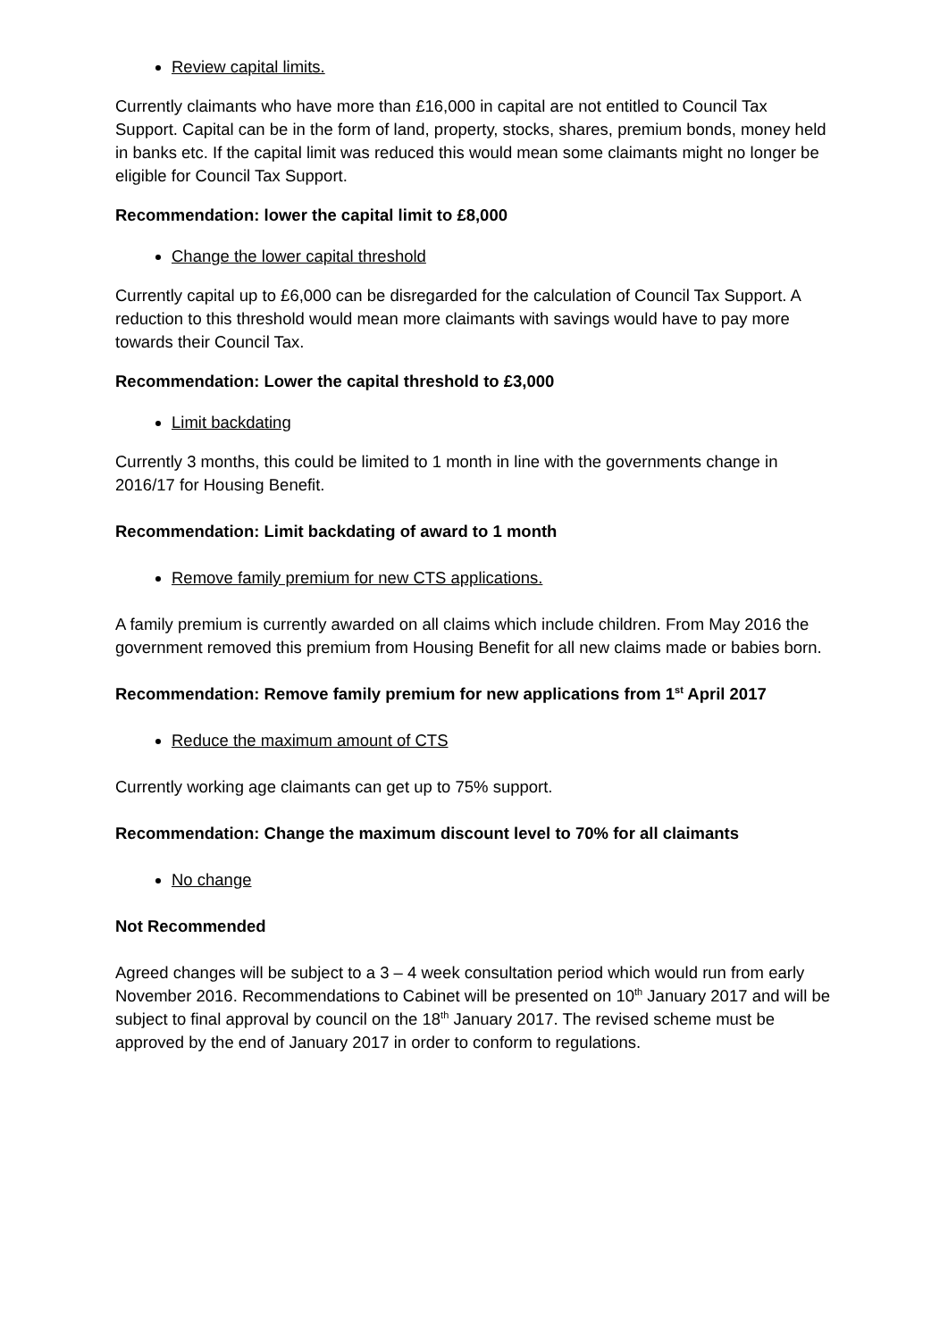Review capital limits.
Currently claimants who have more than £16,000 in capital are not entitled to Council Tax Support. Capital can be in the form of land, property, stocks, shares, premium bonds, money held in banks etc. If the capital limit was reduced this would mean some claimants might no longer be eligible for Council Tax Support.
Recommendation: lower the capital limit to £8,000
Change the lower capital threshold
Currently capital up to £6,000 can be disregarded for the calculation of Council Tax Support. A reduction to this threshold would mean more claimants with savings would have to pay more towards their Council Tax.
Recommendation: Lower the capital threshold to £3,000
Limit backdating
Currently 3 months, this could be limited to 1 month in line with the governments change in 2016/17 for Housing Benefit.
Recommendation: Limit backdating of award to 1 month
Remove family premium for new CTS applications.
A family premium is currently awarded on all claims which include children. From May 2016 the government removed this premium from Housing Benefit for all new claims made or babies born.
Recommendation: Remove family premium for new applications from 1<sup>st</sup> April 2017
Reduce the maximum amount of CTS
Currently working age claimants can get up to 75% support.
Recommendation: Change the maximum discount level to 70% for all claimants
No change
Not Recommended
Agreed changes will be subject to a 3 – 4 week consultation period which would run from early November 2016. Recommendations to Cabinet will be presented on 10<sup>th</sup> January 2017 and will be subject to final approval by council on the 18<sup>th</sup> January 2017. The revised scheme must be approved by the end of January 2017 in order to conform to regulations.